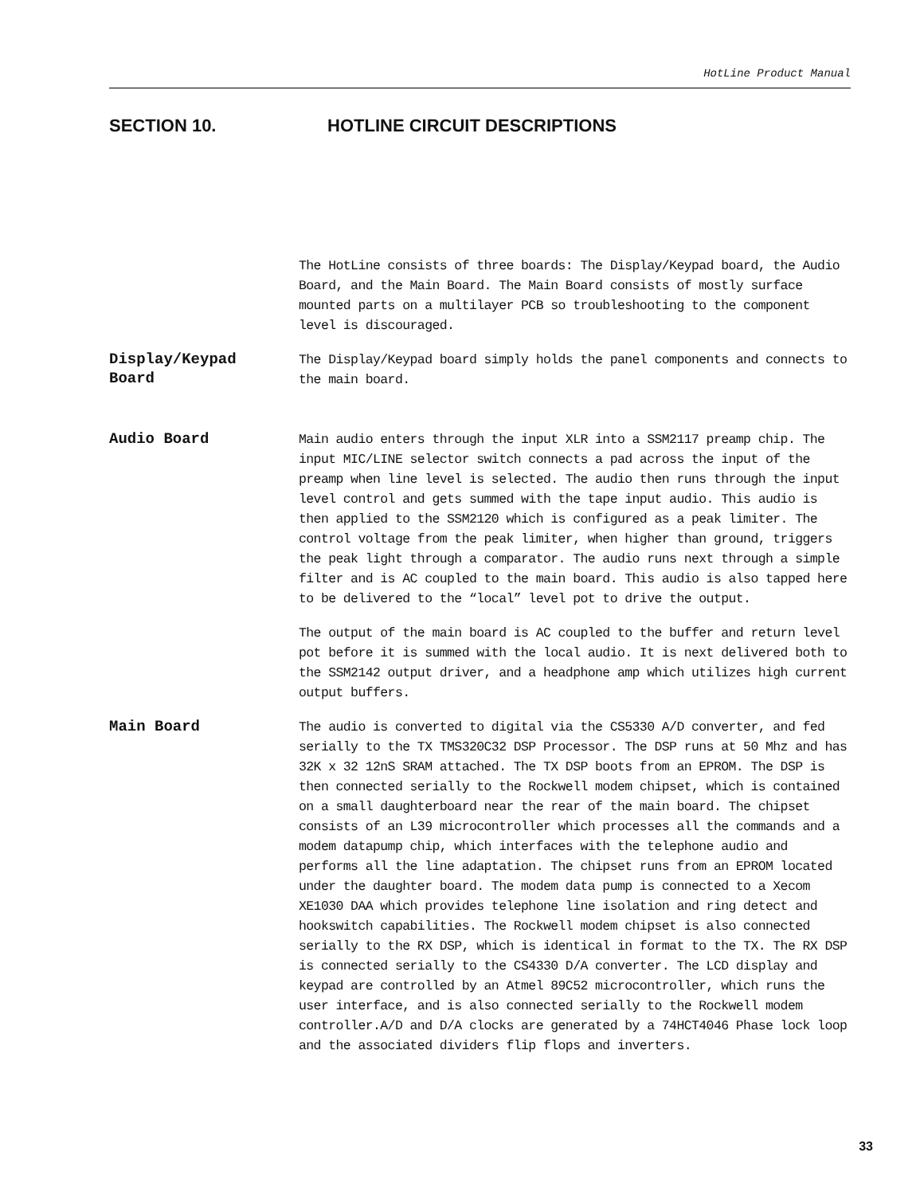HotLine Product Manual
SECTION 10. HOTLINE CIRCUIT DESCRIPTIONS
The HotLine consists of three boards: The Display/Keypad board, the Audio Board, and the Main Board. The Main Board consists of mostly surface mounted parts on a multilayer PCB so troubleshooting to the component level is discouraged.
Display/Keypad
Board
The Display/Keypad board simply holds the panel components and connects to the main board.
Audio Board
Main audio enters through the input XLR into a SSM2117 preamp chip. The input MIC/LINE selector switch connects a pad across the input of the preamp when line level is selected. The audio then runs through the input level control and gets summed with the tape input audio. This audio is then applied to the SSM2120 which is configured as a peak limiter. The control voltage from the peak limiter, when higher than ground, triggers the peak light through a comparator. The audio runs next through a simple filter and is AC coupled to the main board. This audio is also tapped here to be delivered to the “local” level pot to drive the output.
The output of the main board is AC coupled to the buffer and return level pot before it is summed with the local audio. It is next delivered both to the SSM2142 output driver, and a headphone amp which utilizes high current output buffers.
Main Board
The audio is converted to digital via the CS5330 A/D converter, and fed serially to the TX TMS320C32 DSP Processor. The DSP runs at 50 Mhz and has 32K x 32 12nS SRAM attached. The TX DSP boots from an EPROM. The DSP is then connected serially to the Rockwell modem chipset, which is contained on a small daughterboard near the rear of the main board. The chipset consists of an L39 microcontroller which processes all the commands and a modem datapump chip, which interfaces with the telephone audio and performs all the line adaptation. The chipset runs from an EPROM located under the daughter board. The modem data pump is connected to a Xecom XE1030 DAA which provides telephone line isolation and ring detect and hookswitch capabilities. The Rockwell modem chipset is also connected serially to the RX DSP, which is identical in format to the TX. The RX DSP is connected serially to the CS4330 D/A converter. The LCD display and keypad are controlled by an Atmel 89C52 microcontroller, which runs the user interface, and is also connected serially to the Rockwell modem controller.A/D and D/A clocks are generated by a 74HCT4046 Phase lock loop and the associated dividers flip flops and inverters.
33